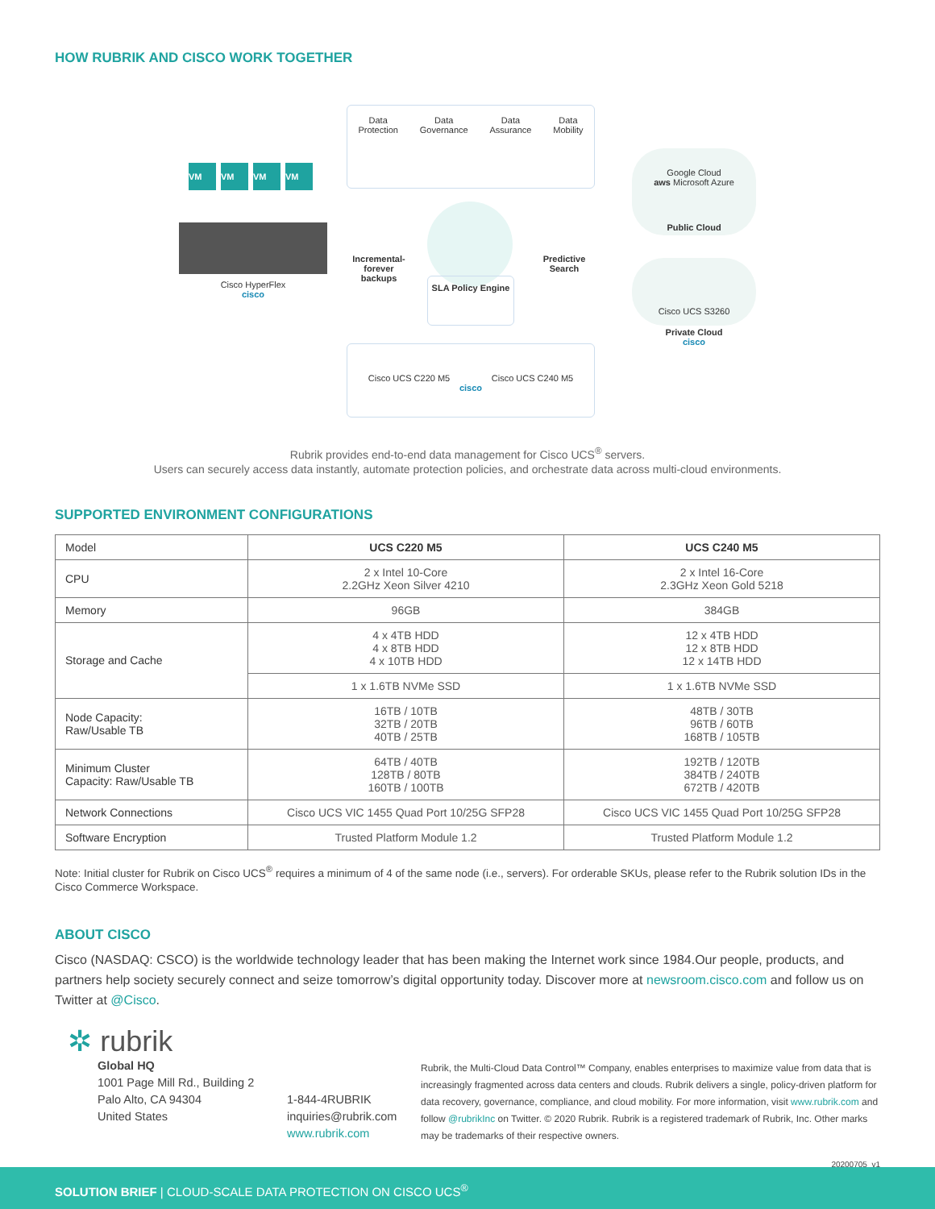HOW RUBRIK AND CISCO WORK TOGETHER
Data
Protection
Data
Governance
Data
Assurance
Data
Mobility
VM VM VM VM
Cisco HyperFlex
cisco
Incremental-forever backups
SLA Policy Engine
Predictive Search
Cisco UCS C220 M5 Cisco UCS C240 M5
cisco
Google Cloud
aws Microsoft Azure
Public Cloud
Cisco UCS S3260
Private Cloud
cisco
Rubrik provides end-to-end data management for Cisco UCS<sup>®</sup> servers.
Users can securely access data instantly, automate protection policies, and orchestrate data across multi-cloud environments.
SUPPORTED ENVIRONMENT CONFIGURATIONS
| Model | UCS C220 M5 | UCS C240 M5 |
| CPU | 2 x Intel 10-Core 2.2GHz Xeon Silver 4210 | 2 x Intel 16-Core 2.3GHz Xeon Gold 5218 |
| Memory | 96GB | 384GB |
| Storage and Cache | 4 x 4TB HDD 4 x 8TB HDD 4 x 10TB HDD | 12 x 4TB HDD 12 x 8TB HDD 12 x 14TB HDD |
| | 1 x 1.6TB NVMe SSD | 1 x 1.6TB NVMe SSD |
| Node Capacity: Raw/Usable TB | 16TB / 10TB 32TB / 20TB 40TB / 25TB | 48TB / 30TB 96TB / 60TB 168TB / 105TB |
| Minimum Cluster Capacity: Raw/Usable TB | 64TB / 40TB 128TB / 80TB 160TB / 100TB | 192TB / 120TB 384TB / 240TB 672TB / 420TB |
| Network Connections | Cisco UCS VIC 1455 Quad Port 10/25G SFP28 | Cisco UCS VIC 1455 Quad Port 10/25G SFP28 |
| Software Encryption | Trusted Platform Module 1.2 | Trusted Platform Module 1.2 |
Note: Initial cluster for Rubrik on Cisco UCS<sup>®</sup> requires a minimum of 4 of the same node (i.e., servers). For orderable SKUs, please refer to the Rubrik solution IDs in the Cisco Commerce Workspace.
ABOUT CISCO
Cisco (NASDAQ: CSCO) is the worldwide technology leader that has been making the Internet work since 1984.Our people, products, and partners help society securely connect and seize tomorrow’s digital opportunity today. Discover more at newsroom.cisco.com and follow us on Twitter at @Cisco.
✲ rubrik
Global HQ
1001 Page Mill Rd., Building 2
Palo Alto, CA 94304
United States
1-844-4RUBRIK
inquiries@rubrik.com
www.rubrik.com
Rubrik, the Multi-Cloud Data Control™ Company, enables enterprises to maximize value from data that is increasingly fragmented across data centers and clouds. Rubrik delivers a single, policy-driven platform for data recovery, governance, compliance, and cloud mobility. For more information, visit www.rubrik.com and follow @rubrikInc on Twitter. © 2020 Rubrik. Rubrik is a registered trademark of Rubrik, Inc. Other marks may be trademarks of their respective owners.
20200705_v1
SOLUTION BRIEF | CLOUD-SCALE DATA PROTECTION ON CISCO UCS<sup>®</sup>